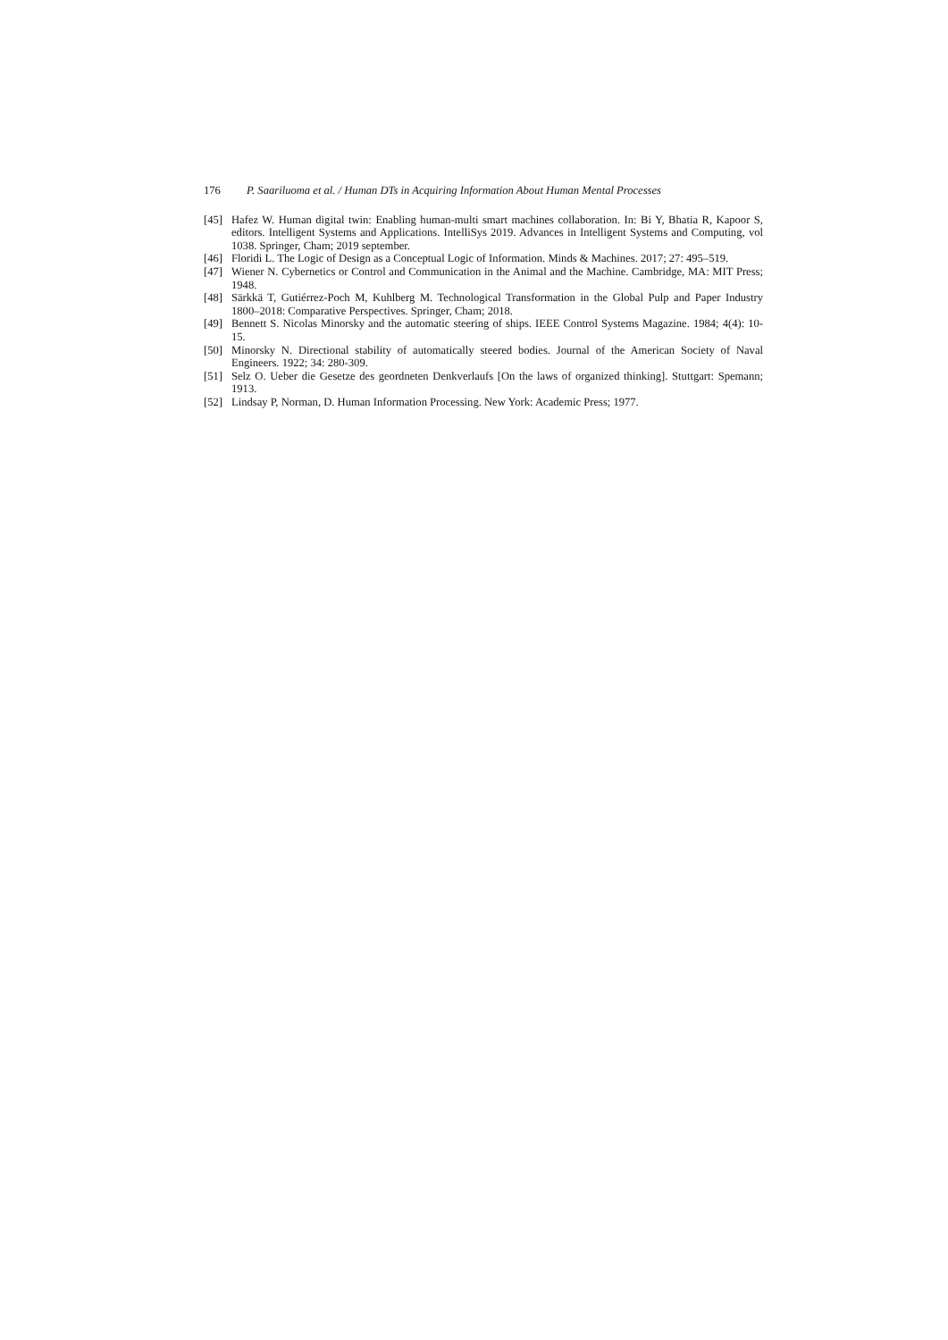176 P. Saariluoma et al. / Human DTs in Acquiring Information About Human Mental Processes
[45] Hafez W. Human digital twin: Enabling human-multi smart machines collaboration. In: Bi Y, Bhatia R, Kapoor S, editors. Intelligent Systems and Applications. IntelliSys 2019. Advances in Intelligent Systems and Computing, vol 1038. Springer, Cham; 2019 september.
[46] Floridi L. The Logic of Design as a Conceptual Logic of Information. Minds & Machines. 2017; 27: 495–519.
[47] Wiener N. Cybernetics or Control and Communication in the Animal and the Machine. Cambridge, MA: MIT Press; 1948.
[48] Särkkä T, Gutiérrez-Poch M, Kuhlberg M. Technological Transformation in the Global Pulp and Paper Industry 1800–2018: Comparative Perspectives. Springer, Cham; 2018.
[49] Bennett S. Nicolas Minorsky and the automatic steering of ships. IEEE Control Systems Magazine. 1984; 4(4): 10-15.
[50] Minorsky N. Directional stability of automatically steered bodies. Journal of the American Society of Naval Engineers. 1922; 34: 280-309.
[51] Selz O. Ueber die Gesetze des geordneten Denkverlaufs [On the laws of organized thinking]. Stuttgart: Spemann; 1913.
[52] Lindsay P, Norman, D. Human Information Processing. New York: Academic Press; 1977.